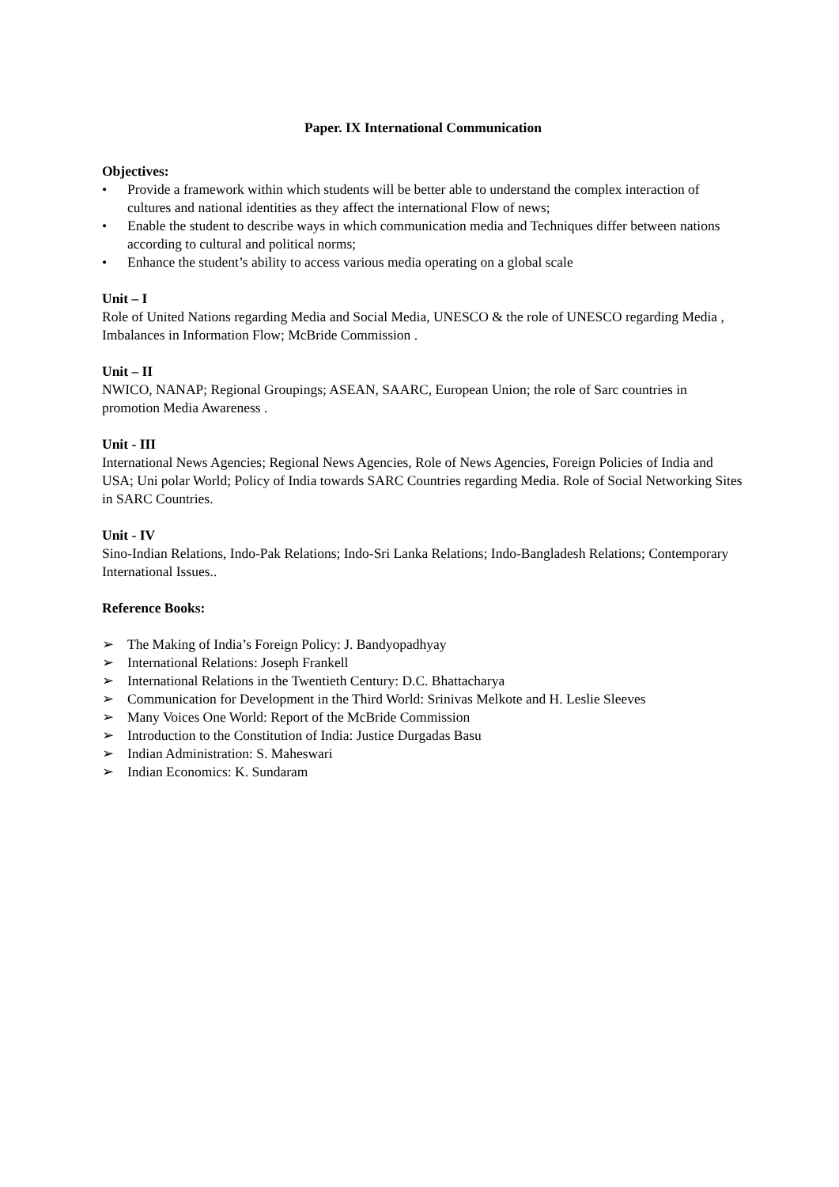Paper. IX International Communication
Objectives:
• Provide a framework within which students will be better able to understand the complex interaction of cultures and national identities as they affect the international Flow of news;
• Enable the student to describe ways in which communication media and Techniques differ between nations according to cultural and political norms;
• Enhance the student’s ability to access various media operating on a global scale
Unit – I
Role of United Nations regarding Media and Social Media, UNESCO & the role of UNESCO regarding Media , Imbalances in Information Flow; McBride Commission .
Unit – II
NWICO, NANAP; Regional Groupings; ASEAN, SAARC, European Union; the role of Sarc countries in promotion Media Awareness .
Unit - III
International News Agencies; Regional News Agencies, Role of News Agencies, Foreign Policies of India and USA; Uni polar World; Policy of India towards SARC Countries regarding Media. Role of Social Networking Sites in SARC Countries.
Unit - IV
Sino-Indian Relations, Indo-Pak Relations; Indo-Sri Lanka Relations; Indo-Bangladesh Relations; Contemporary International Issues..
Reference Books:
➢ The Making of India’s Foreign Policy: J. Bandyopadhyay
➢ International Relations: Joseph Frankell
➢ International Relations in the Twentieth Century: D.C. Bhattacharya
➢ Communication for Development in the Third World: Srinivas Melkote and H. Leslie Sleeves
➢ Many Voices One World: Report of the McBride Commission
➢ Introduction to the Constitution of India: Justice Durgadas Basu
➢ Indian Administration: S. Maheswari
➢ Indian Economics: K. Sundaram